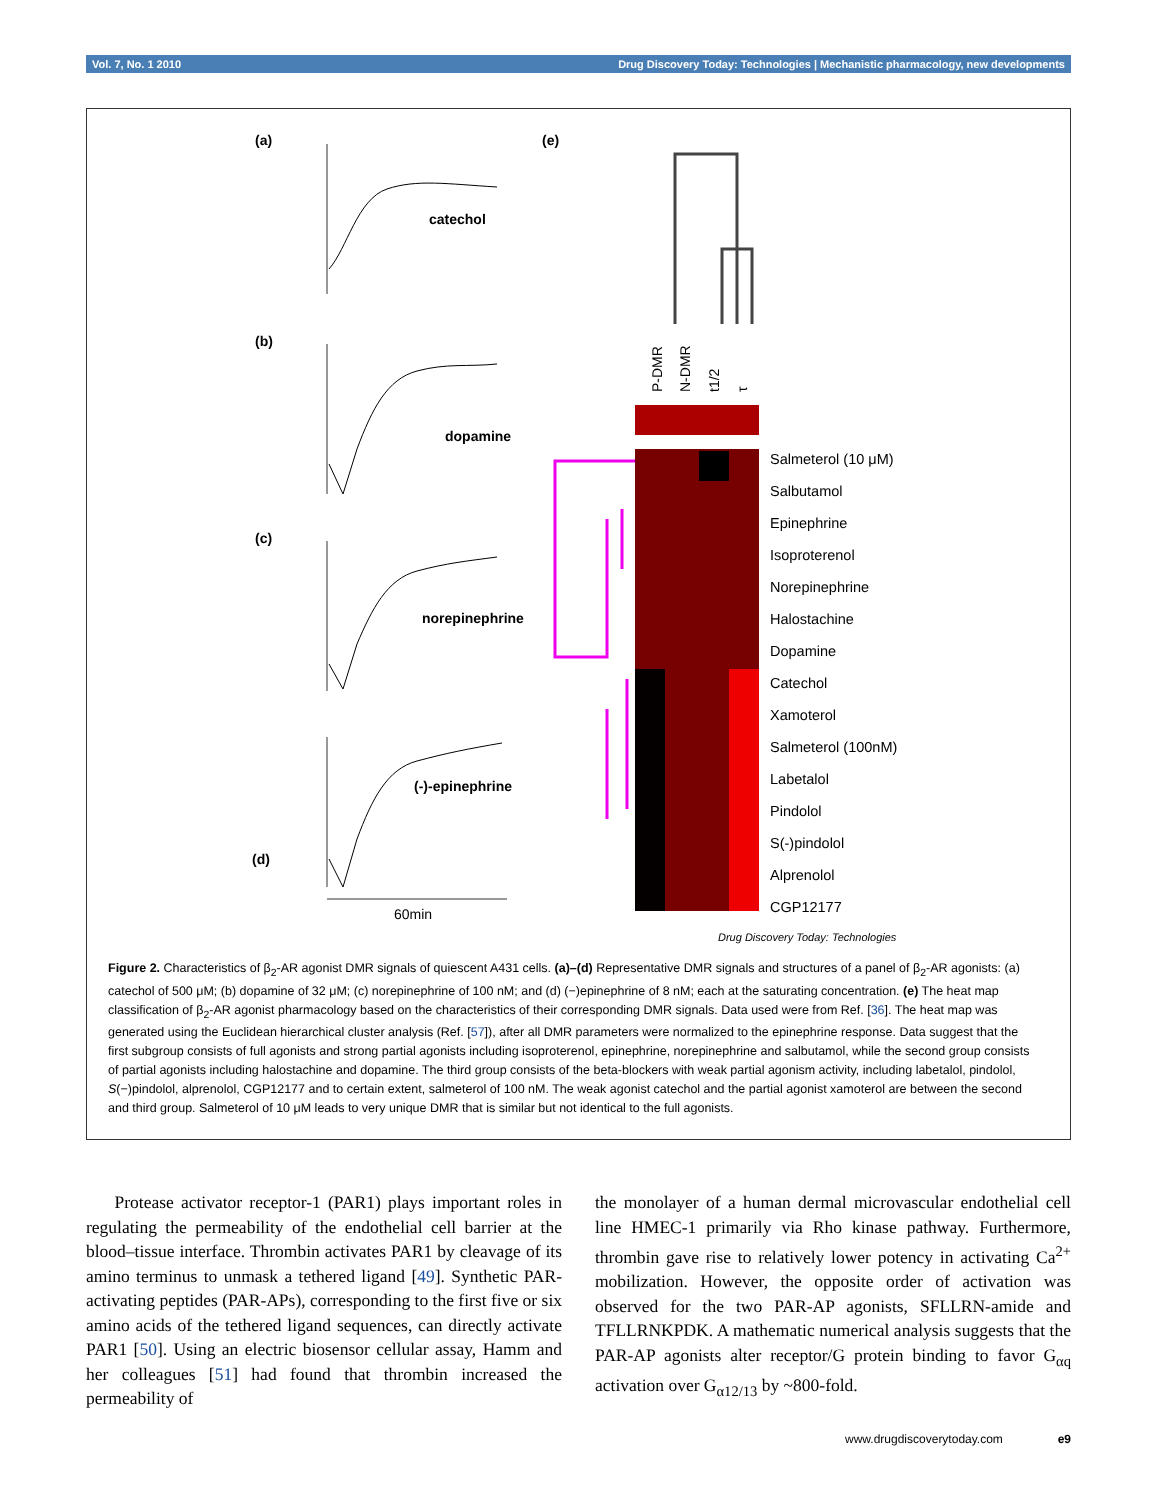Vol. 7, No. 1 2010 Drug Discovery Today: Technologies | Mechanistic pharmacology, new developments
(a)
(d)
(b)
(c)
(e)
catechol
dopamine
norepinephrine
(-)-epinephrine
60min
P-DMR
N-DMR
t1/2
τ
Salmeterol (10 μM)
Salbutamol
Epinephrine
Isoproterenol
Norepinephrine
Halostachine
Dopamine
Catechol
Xamoterol
Salmeterol (100nM)
Labetalol
Pindolol
S(-)pindolol
Alprenolol
CGP12177
Drug Discovery Today: Technologies
Figure 2. Characteristics of β<sub>2</sub>-AR agonist DMR signals of quiescent A431 cells. (a)–(d) Representative DMR signals and structures of a panel of β<sub>2</sub>-AR agonists: (a) catechol of 500 μM; (b) dopamine of 32 μM; (c) norepinephrine of 100 nM; and (d) (−)epinephrine of 8 nM; each at the saturating concentration. (e) The heat map classification of β<sub>2</sub>-AR agonist pharmacology based on the characteristics of their corresponding DMR signals. Data used were from Ref. [36]. The heat map was generated using the Euclidean hierarchical cluster analysis (Ref. [57]), after all DMR parameters were normalized to the epinephrine response. Data suggest that the first subgroup consists of full agonists and strong partial agonists including isoproterenol, epinephrine, norepinephrine and salbutamol, while the second group consists of partial agonists including halostachine and dopamine. The third group consists of the beta-blockers with weak partial agonism activity, including labetalol, pindolol, S(−)pindolol, alprenolol, CGP12177 and to certain extent, salmeterol of 100 nM. The weak agonist catechol and the partial agonist xamoterol are between the second and third group. Salmeterol of 10 μM leads to very unique DMR that is similar but not identical to the full agonists.
Protease activator receptor-1 (PAR1) plays important roles in regulating the permeability of the endothelial cell barrier at the blood–tissue interface. Thrombin activates PAR1 by cleavage of its amino terminus to unmask a tethered ligand [49]. Synthetic PAR-activating peptides (PAR-APs), corresponding to the first five or six amino acids of the tethered ligand sequences, can directly activate PAR1 [50]. Using an electric biosensor cellular assay, Hamm and her colleagues [51] had found that thrombin increased the permeability of
the monolayer of a human dermal microvascular endothelial cell line HMEC-1 primarily via Rho kinase pathway. Furthermore, thrombin gave rise to relatively lower potency in activating Ca<sup>2+</sup> mobilization. However, the opposite order of activation was observed for the two PAR-AP agonists, SFLLRN-amide and TFLLRNKPDK. A mathematic numerical analysis suggests that the PAR-AP agonists alter receptor/G protein binding to favor G<sub>αq</sub> activation over G<sub>α12/13</sub> by ~800-fold.
www.drugdiscoverytoday.com e9